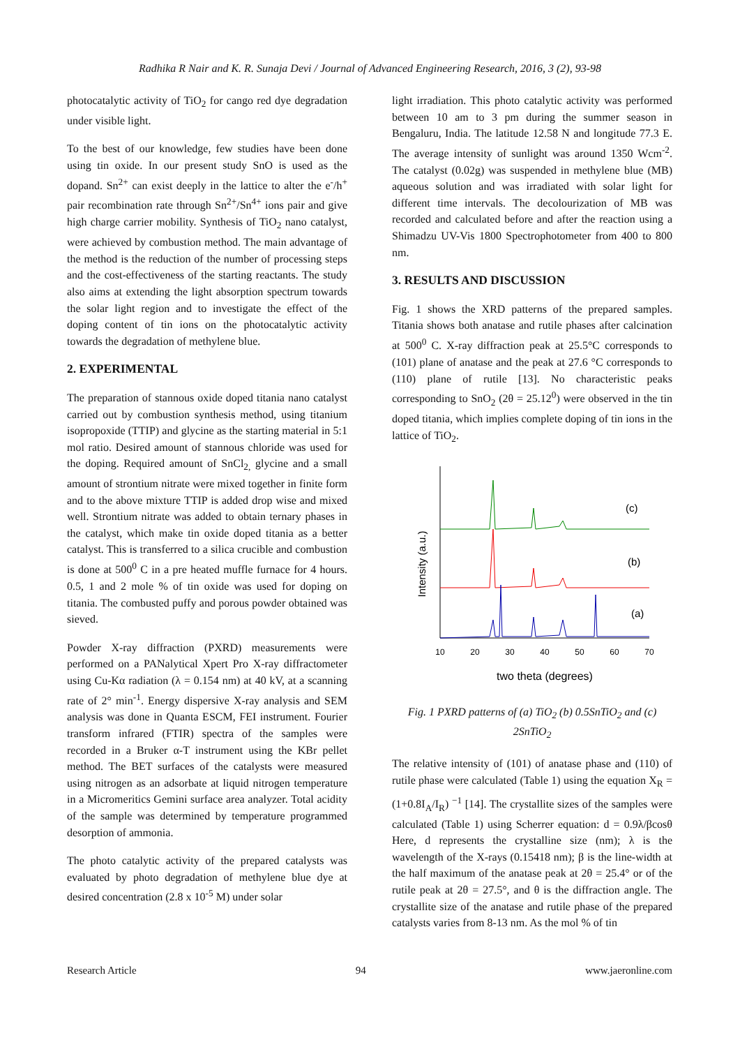Radhika R Nair and K. R. Sunaja Devi / Journal of Advanced Engineering Research, 2016, 3 (2), 93-98
photocatalytic activity of TiO<sub>2</sub> for cango red dye degradation under visible light.
To the best of our knowledge, few studies have been done using tin oxide. In our present study SnO is used as the dopand. Sn<sup>2+</sup> can exist deeply in the lattice to alter the e<sup>-</sup>/h<sup>+</sup> pair recombination rate through Sn<sup>2+</sup>/Sn<sup>4+</sup> ions pair and give high charge carrier mobility. Synthesis of TiO<sub>2</sub> nano catalyst, were achieved by combustion method. The main advantage of the method is the reduction of the number of processing steps and the cost-effectiveness of the starting reactants. The study also aims at extending the light absorption spectrum towards the solar light region and to investigate the effect of the doping content of tin ions on the photocatalytic activity towards the degradation of methylene blue.
2. EXPERIMENTAL
The preparation of stannous oxide doped titania nano catalyst carried out by combustion synthesis method, using titanium isopropoxide (TTIP) and glycine as the starting material in 5:1 mol ratio. Desired amount of stannous chloride was used for the doping. Required amount of SnCl<sub>2,</sub> glycine and a small amount of strontium nitrate were mixed together in finite form and to the above mixture TTIP is added drop wise and mixed well. Strontium nitrate was added to obtain ternary phases in the catalyst, which make tin oxide doped titania as a better catalyst. This is transferred to a silica crucible and combustion is done at 500<sup>0</sup> C in a pre heated muffle furnace for 4 hours. 0.5, 1 and 2 mole % of tin oxide was used for doping on titania. The combusted puffy and porous powder obtained was sieved.
Powder X-ray diffraction (PXRD) measurements were performed on a PANalytical Xpert Pro X-ray diffractometer using Cu-Kα radiation (λ = 0.154 nm) at 40 kV, at a scanning rate of 2° min<sup>-1</sup>. Energy dispersive X-ray analysis and SEM analysis was done in Quanta ESCM, FEI instrument. Fourier transform infrared (FTIR) spectra of the samples were recorded in a Bruker α-T instrument using the KBr pellet method. The BET surfaces of the catalysts were measured using nitrogen as an adsorbate at liquid nitrogen temperature in a Micromeritics Gemini surface area analyzer. Total acidity of the sample was determined by temperature programmed desorption of ammonia.
The photo catalytic activity of the prepared catalysts was evaluated by photo degradation of methylene blue dye at desired concentration (2.8 x 10<sup>-5</sup> M) under solar
light irradiation. This photo catalytic activity was performed between 10 am to 3 pm during the summer season in Bengaluru, India. The latitude 12.58 N and longitude 77.3 E. The average intensity of sunlight was around 1350 Wcm<sup>-2</sup>. The catalyst (0.02g) was suspended in methylene blue (MB) aqueous solution and was irradiated with solar light for different time intervals. The decolourization of MB was recorded and calculated before and after the reaction using a Shimadzu UV-Vis 1800 Spectrophotometer from 400 to 800 nm.
3. RESULTS AND DISCUSSION
Fig. 1 shows the XRD patterns of the prepared samples. Titania shows both anatase and rutile phases after calcination at 500<sup>0</sup> C. X-ray diffraction peak at 25.5°C corresponds to (101) plane of anatase and the peak at 27.6 °C corresponds to (110) plane of rutile [13]. No characteristic peaks corresponding to SnO<sub>2</sub> (2θ = 25.12<sup>0</sup>) were observed in the tin doped titania, which implies complete doping of tin ions in the lattice of TiO<sub>2</sub>.
Intensity (a.u.)
(c)
(b)
(a)
10
20
30
40
50
60
70
two theta (degrees)
Fig. 1 PXRD patterns of (a) TiO<sub>2</sub> (b) 0.5SnTiO<sub>2</sub> and (c) 2SnTiO<sub>2</sub>
The relative intensity of (101) of anatase phase and (110) of rutile phase were calculated (Table 1) using the equation X<sub>R</sub> = (1+0.8I<sub>A</sub>/I<sub>R</sub>) <sup>−1</sup> [14]. The crystallite sizes of the samples were calculated (Table 1) using Scherrer equation: d = 0.9λ/βcosθ Here, d represents the crystalline size (nm); λ is the wavelength of the X-rays (0.15418 nm); β is the line-width at the half maximum of the anatase peak at 2θ = 25.4° or of the rutile peak at 2θ = 27.5°, and θ is the diffraction angle. The crystallite size of the anatase and rutile phase of the prepared catalysts varies from 8-13 nm. As the mol % of tin
Research Article 94 www.jaeronline.com